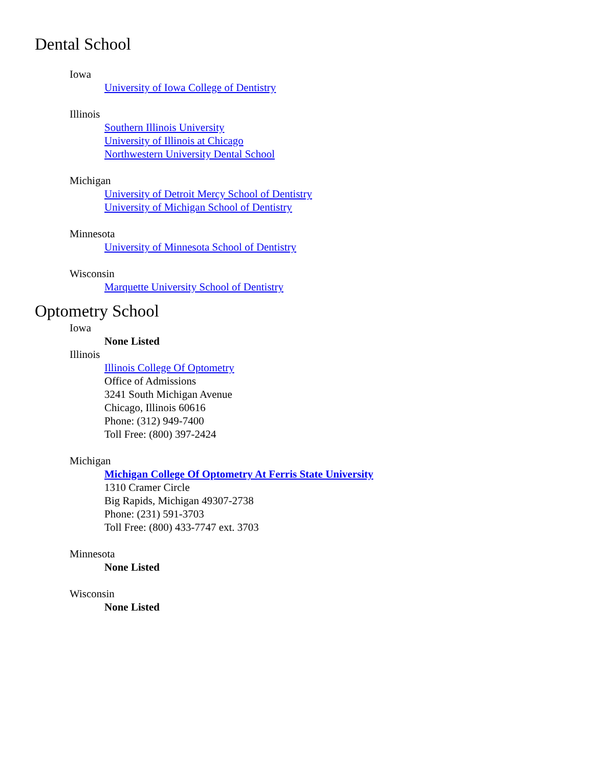Dental School
Iowa
University of Iowa College of Dentistry
Illinois
Southern Illinois University
University of Illinois at Chicago
Northwestern University Dental School
Michigan
University of Detroit Mercy School of Dentistry
University of Michigan School of Dentistry
Minnesota
University of Minnesota School of Dentistry
Wisconsin
Marquette University School of Dentistry
Optometry School
Iowa
None Listed
Illinois
Illinois College Of Optometry
Office of Admissions
3241 South Michigan Avenue
Chicago, Illinois 60616
Phone: (312) 949-7400
Toll Free: (800) 397-2424
Michigan
Michigan College Of Optometry At Ferris State University
1310 Cramer Circle
Big Rapids, Michigan 49307-2738
Phone: (231) 591-3703
Toll Free: (800) 433-7747 ext. 3703
Minnesota
None Listed
Wisconsin
None Listed